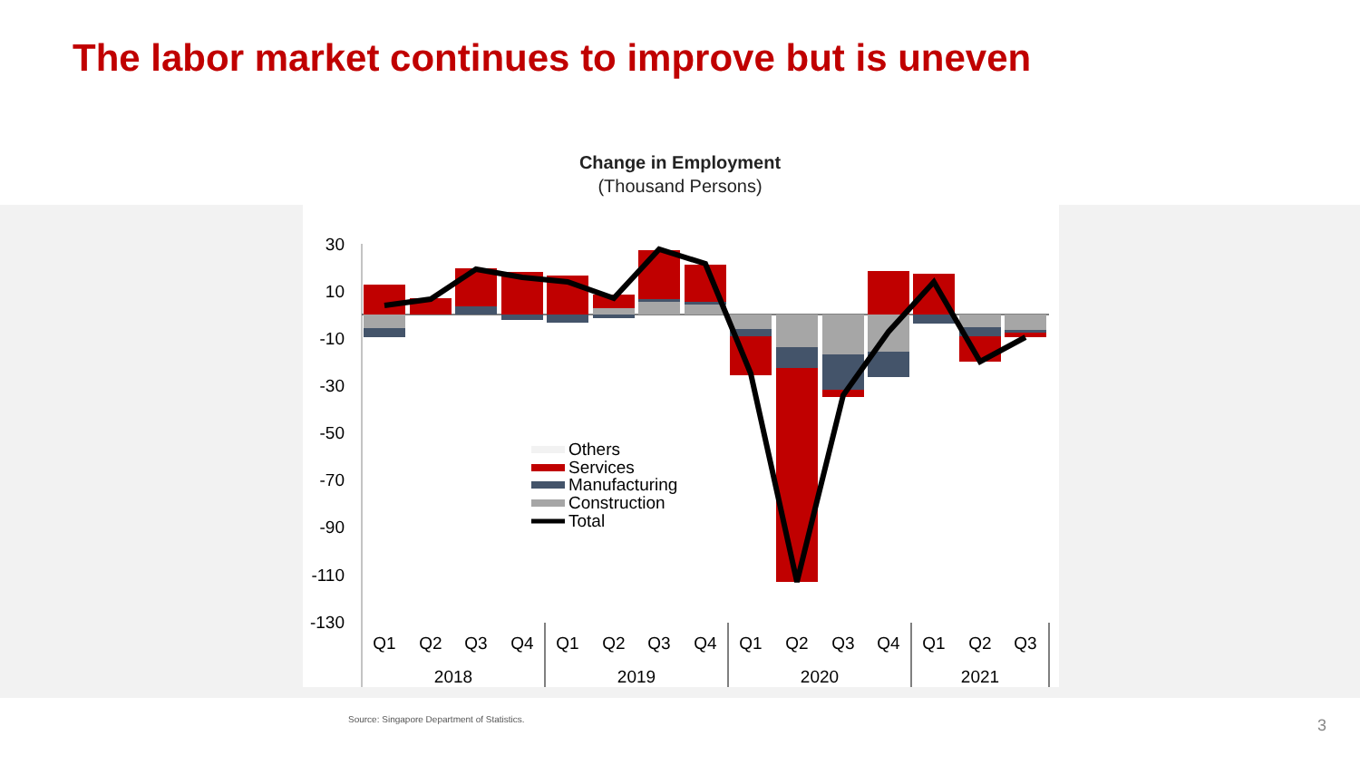The labor market continues to improve but is uneven
Change in Employment
(Thousand Persons)
30
10
-10
-30
-50
-70
-90
-110
-130
Others
Services
Manufacturing
Construction
Total
Q1
Q2
Q3
Q4
Q1
Q2
Q3
Q4
Q1
Q2
Q3
Q4
Q1
Q2
Q3
2018
2019
2020
2021
Source: Singapore Department of Statistics.
3